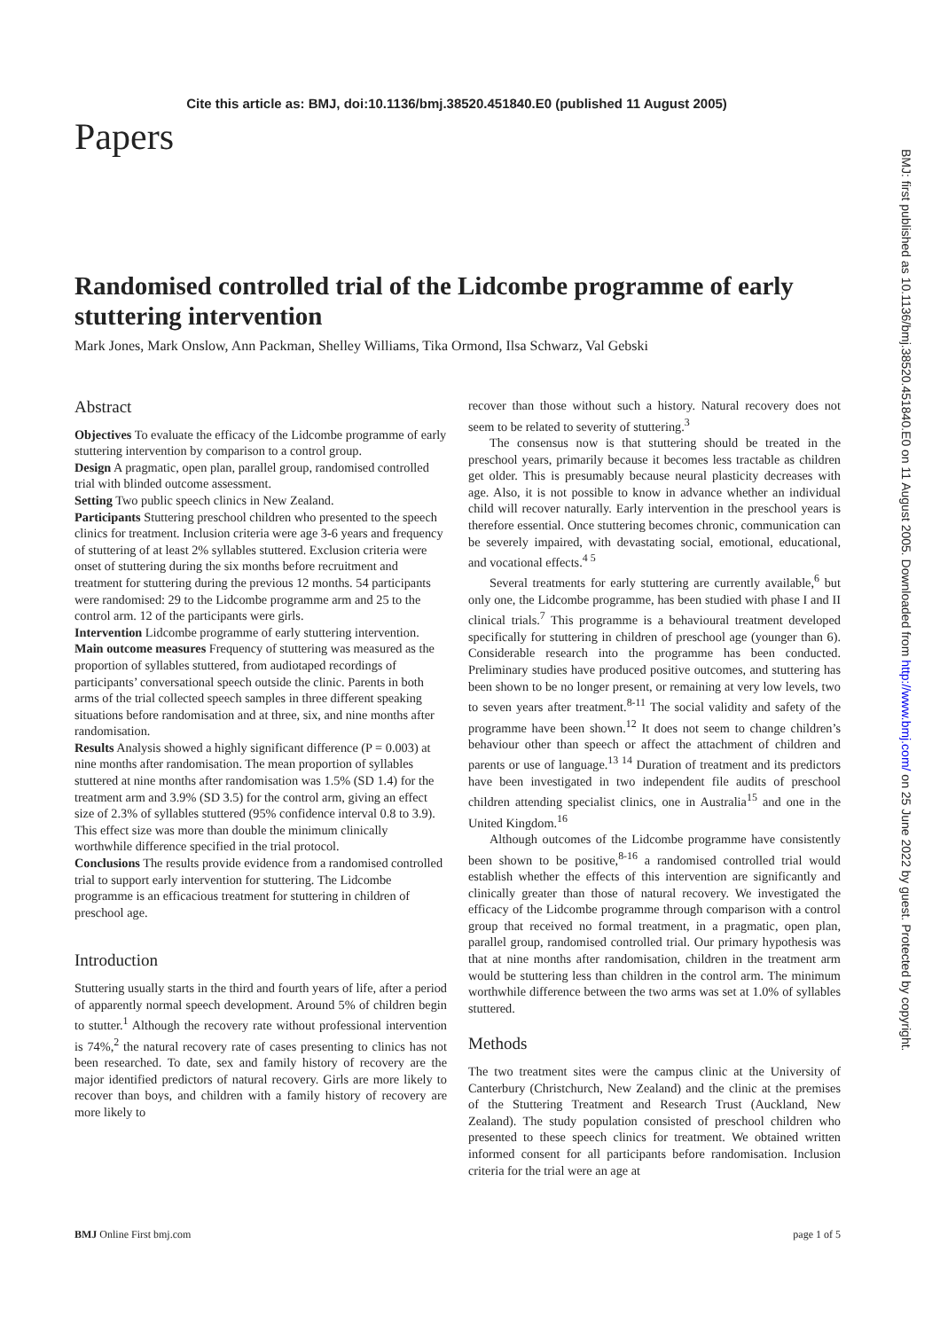Cite this article as: BMJ, doi:10.1136/bmj.38520.451840.E0 (published 11 August 2005)
Papers
Randomised controlled trial of the Lidcombe programme of early stuttering intervention
Mark Jones, Mark Onslow, Ann Packman, Shelley Williams, Tika Ormond, Ilsa Schwarz, Val Gebski
Abstract
Objectives To evaluate the efficacy of the Lidcombe programme of early stuttering intervention by comparison to a control group.
Design A pragmatic, open plan, parallel group, randomised controlled trial with blinded outcome assessment.
Setting Two public speech clinics in New Zealand.
Participants Stuttering preschool children who presented to the speech clinics for treatment. Inclusion criteria were age 3-6 years and frequency of stuttering of at least 2% syllables stuttered. Exclusion criteria were onset of stuttering during the six months before recruitment and treatment for stuttering during the previous 12 months. 54 participants were randomised: 29 to the Lidcombe programme arm and 25 to the control arm. 12 of the participants were girls.
Intervention Lidcombe programme of early stuttering intervention.
Main outcome measures Frequency of stuttering was measured as the proportion of syllables stuttered, from audiotaped recordings of participants’ conversational speech outside the clinic. Parents in both arms of the trial collected speech samples in three different speaking situations before randomisation and at three, six, and nine months after randomisation.
Results Analysis showed a highly significant difference (P = 0.003) at nine months after randomisation. The mean proportion of syllables stuttered at nine months after randomisation was 1.5% (SD 1.4) for the treatment arm and 3.9% (SD 3.5) for the control arm, giving an effect size of 2.3% of syllables stuttered (95% confidence interval 0.8 to 3.9). This effect size was more than double the minimum clinically worthwhile difference specified in the trial protocol.
Conclusions The results provide evidence from a randomised controlled trial to support early intervention for stuttering. The Lidcombe programme is an efficacious treatment for stuttering in children of preschool age.
Introduction
Stuttering usually starts in the third and fourth years of life, after a period of apparently normal speech development. Around 5% of children begin to stutter.<sup>1</sup> Although the recovery rate without professional intervention is 74%,<sup>2</sup> the natural recovery rate of cases presenting to clinics has not been researched. To date, sex and family history of recovery are the major identified predictors of natural recovery. Girls are more likely to recover than boys, and children with a family history of recovery are more likely to
recover than those without such a history. Natural recovery does not seem to be related to severity of stuttering.<sup>3</sup>
The consensus now is that stuttering should be treated in the preschool years, primarily because it becomes less tractable as children get older. This is presumably because neural plasticity decreases with age. Also, it is not possible to know in advance whether an individual child will recover naturally. Early intervention in the preschool years is therefore essential. Once stuttering becomes chronic, communication can be severely impaired, with devastating social, emotional, educational, and vocational effects.<sup>4 5</sup>
Several treatments for early stuttering are currently available,<sup>6</sup> but only one, the Lidcombe programme, has been studied with phase I and II clinical trials.<sup>7</sup> This programme is a behavioural treatment developed specifically for stuttering in children of preschool age (younger than 6). Considerable research into the programme has been conducted. Preliminary studies have produced positive outcomes, and stuttering has been shown to be no longer present, or remaining at very low levels, two to seven years after treatment.<sup>8-11</sup> The social validity and safety of the programme have been shown.<sup>12</sup> It does not seem to change children’s behaviour other than speech or affect the attachment of children and parents or use of language.<sup>13 14</sup> Duration of treatment and its predictors have been investigated in two independent file audits of preschool children attending specialist clinics, one in Australia<sup>15</sup> and one in the United Kingdom.<sup>16</sup>
Although outcomes of the Lidcombe programme have consistently been shown to be positive,<sup>8-16</sup> a randomised controlled trial would establish whether the effects of this intervention are significantly and clinically greater than those of natural recovery. We investigated the efficacy of the Lidcombe programme through comparison with a control group that received no formal treatment, in a pragmatic, open plan, parallel group, randomised controlled trial. Our primary hypothesis was that at nine months after randomisation, children in the treatment arm would be stuttering less than children in the control arm. The minimum worthwhile difference between the two arms was set at 1.0% of syllables stuttered.
Methods
The two treatment sites were the campus clinic at the University of Canterbury (Christchurch, New Zealand) and the clinic at the premises of the Stuttering Treatment and Research Trust (Auckland, New Zealand). The study population consisted of preschool children who presented to these speech clinics for treatment. We obtained written informed consent for all participants before randomisation. Inclusion criteria for the trial were an age at
BMJ Online First bmj.com page 1 of 5
BMJ: first published as 10.1136/bmj.38520.451840.E0 on 11 August 2005. Downloaded from http://www.bmj.com/ on 25 June 2022 by guest. Protected by copyright.